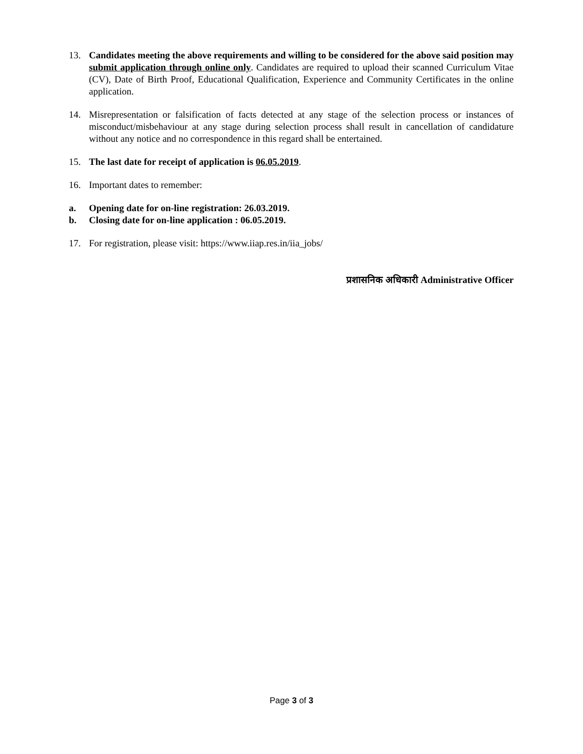13. Candidates meeting the above requirements and willing to be considered for the above said position may submit application through online only. Candidates are required to upload their scanned Curriculum Vitae (CV), Date of Birth Proof, Educational Qualification, Experience and Community Certificates in the online application.
14. Misrepresentation or falsification of facts detected at any stage of the selection process or instances of misconduct/misbehaviour at any stage during selection process shall result in cancellation of candidature without any notice and no correspondence in this regard shall be entertained.
15. The last date for receipt of application is 06.05.2019.
16. Important dates to remember:
a. Opening date for on-line registration: 26.03.2019.
b. Closing date for on-line application : 06.05.2019.
17. For registration, please visit: https://www.iiap.res.in/iia_jobs/
प्रशासनिक अधिकारी Administrative Officer
Page 3 of 3